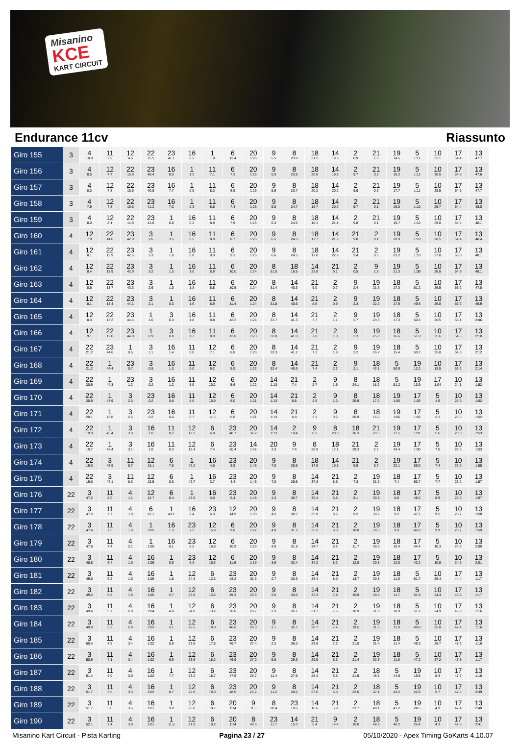Misanino
KCE
KART CIRCUIT
Endurance 11cv Riassunto
| Giro 155 | 3 | 4 10.0 | 11 2.9 | 12 4.6 | 22 15.5 | 23 41.1 | 16 8.2 | 1 1.8 | 6 13.4 | 20 1:26 | 9 5.5 | 8 23.9 | 18 21.2 | 14 19.3 | 2 8.9 | 21 1.6 | 19 14.5 | 5 1:11 | 10 32.1 | 17 54.4 | 13 47.7 |
| Giro 156 | 3 | 4 8.5 | 12 7.7 | 22 15.9 | 23 40.4 | 16 8.0 | 1 1.3 | 11 7.1 | 6 7.3 | 20 1:26 | 9 5.9 | 8 23.8 | 18 20.6 | 14 19.7 | 2 9.7 | 21 0.5 | 19 16.2 | 5 1:11 | 10 30.5 | 17 54.5 | 13 47.6 |
| Giro 157 | 3 | 4 8.3 | 12 7.8 | 22 15.5 | 23 40.8 | 16 7.7 | 1 0.8 | 11 8.3 | 6 6.9 | 20 1:26 | 9 5.6 | 8 23.7 | 18 20.2 | 14 20.2 | 2 9.6 | 21 0.3 | 19 17.7 | 5 1:11 | 10 29.5 | 17 54.6 | 13 47.7 |
| Giro 158 | 3 | 4 7.9 | 12 7.8 | 22 15.5 | 23 41.2 | 16 7.0 | 1 0.3 | 11 8.8 | 6 7.4 | 20 1:26 | 9 5.8 | 8 24.7 | 18 18.7 | 14 20.7 | 2 9.7 | 21 0.1 | 19 19.0 | 5 1:10 | 10 29.7 | 17 54.4 | 13 48.0 |
| Giro 159 | 3 | 4 8.0 | 12 8.1 | 22 14.9 | 23 41.6 | 1 6.8 | 16 0.2 | 11 8.9 | 6 7.9 | 20 1:25 | 9 6.3 | 8 24.5 | 18 18.1 | 14 21.1 | 2 9.8 | 21 0.1 | 19 19.7 | 5 1:10 | 10 29.0 | 17 54.4 | 13 48.1 |
| Giro 160 | 4 | 12 7.9 | 22 14.6 | 23 42.0 | 3 2.6 | 1 3.5 | 16 0.5 | 11 8.9 | 6 8.7 | 20 1:25 | 9 6.5 | 8 24.3 | 18 17.7 | 14 21.9 | 21 9.8 | 2 0.1 | 19 20.9 | 5 1:10 | 10 28.5 | 17 54.4 | 13 48.4 |
| Giro 161 | 4 | 12 8.1 | 22 13.9 | 23 42.5 | 3 3.3 | 1 1.8 | 16 0.8 | 11 9.0 | 6 9.3 | 20 1:25 | 9 6.6 | 8 24.5 | 18 17.0 | 14 22.9 | 21 9.4 | 2 0.3 | 19 22.2 | 5 1:10 | 10 27.0 | 17 55.0 | 13 48.1 |
| Giro 162 | 4 | 12 8.4 | 22 13.9 | 23 42.9 | 3 3.2 | 1 1.3 | 16 1.0 | 11 8.9 | 6 10.0 | 20 1:24 | 8 31.0 | 18 16.5 | 14 23.8 | 21 9.1 | 2 0.5 | 9 1.8 | 19 21.3 | 5 1:09 | 10 26.8 | 17 54.9 | 13 48.1 |
| Giro 163 | 4 | 12 8.5 | 22 13.7 | 23 43.3 | 3 2.6 | 1 1.0 | 16 1.3 | 11 8.8 | 6 10.5 | 20 1:24 | 8 31.4 | 14 40.3 | 21 9.0 | 2 0.7 | 9 2.4 | 19 21.6 | 18 17.3 | 5 51.2 | 10 26.5 | 17 55.2 | 13 47.8 |
| Giro 164 | 4 | 12 8.1 | 22 13.4 | 23 44.1 | 3 2.1 | 1 0.3 | 16 1.6 | 11 8.9 | 6 11.4 | 20 1:24 | 8 31.8 | 14 40.6 | 21 8.5 | 2 0.9 | 9 2.3 | 19 22.9 | 18 17.9 | 5 49.6 | 10 26.8 | 17 55.7 | 13 46.9 |
| Giro 165 | 4 | 12 8.3 | 22 13.2 | 23 44.4 | 1 1.6 | 3 0.3 | 16 1.8 | 11 8.8 | 6 12.2 | 20 1:24 | 8 31.7 | 14 41.3 | 21 7.7 | 2 1.1 | 9 2.7 | 19 23.5 | 18 17.3 | 5 50.3 | 10 26.5 | 17 55.1 | 13 2:06 |
| Giro 166 | 4 | 12 9.1 | 22 12.0 | 23 44.8 | 1 0.9 | 3 0.8 | 16 1.7 | 11 8.9 | 6 13.0 | 20 1:23 | 8 32.0 | 14 41.0 | 21 7.8 | 2 1.3 | 9 2.3 | 19 25.0 | 18 16.6 | 5 51.0 | 10 25.6 | 17 54.6 | 13 2:10 |
| Giro 167 | 4 | 22 21.2 | 23 44.6 | 1 0.5 | 3 1.1 | 16 1.4 | 11 9.0 | 12 7.1 | 6 6.8 | 20 1:23 | 8 32.3 | 14 41.2 | 21 7.3 | 2 1.8 | 9 2.2 | 19 26.7 | 18 15.4 | 5 50.7 | 10 25.8 | 17 54.0 | 13 2:12 |
| Giro 168 | 4 | 22 21.2 | 1 44.4 | 23 0.7 | 3 0.8 | 16 1.3 | 11 9.0 | 12 9.2 | 6 5.9 | 20 1:22 | 8 32.4 | 14 40.9 | 21 7.4 | 2 2.2 | 9 2.1 | 18 42.1 | 5 50.9 | 19 12.2 | 10 13.5 | 17 53.2 | 13 2:14 |
| Giro 169 | 4 | 22 20.9 | 1 44.3 | 23 1.2 | 3 0.2 | 16 1.2 | 11 8.9 | 12 10.2 | 6 5.6 | 20 1:22 | 14 1:13 | 21 7.4 | 2 2.7 | 9 1.5 | 8 24.1 | 18 18.2 | 5 51.2 | 19 13.9 | 17 1:04 | 10 24.1 | 13 1:52 |
| Giro 170 | 4 | 22 20.9 | 1 43.9 | 3 2.3 | 23 0.2 | 16 0.8 | 11 8.6 | 12 10.9 | 6 6.0 | 20 1:21 | 14 1:13 | 21 6.8 | 2 2.9 | 9 1.0 | 8 25.9 | 18 17.2 | 19 1:05 | 17 1:03 | 5 1.5 | 10 25.0 | 13 1:52 |
| Giro 171 | 4 | 22 20.1 | 1 43.8 | 3 2.6 | 23 0.2 | 16 0.4 | 11 8.7 | 12 11.3 | 6 6.8 | 20 1:21 | 14 1:13 | 21 6.8 | 2 3.3 | 9 0.6 | 8 26.9 | 18 16.6 | 19 1:06 | 17 1:02 | 5 3.1 | 10 25.5 | 13 1:52 |
| Giro 172 | 4 | 22 19.9 | 1 43.4 | 3 3.0 | 16 1.0 | 11 8.2 | 12 12.2 | 6 6.8 | 23 48.7 | 20 32.2 | 14 1:13 | 2 10.4 | 9 0.2 | 8 28.0 | 18 16.3 | 21 29.5 | 19 37.5 | 17 1:01 | 5 5.6 | 10 23.8 | 13 1:53 |
| Giro 173 | 4 | 22 19.7 | 1 43.4 | 3 3.1 | 16 1.0 | 11 8.3 | 12 12.4 | 6 7.4 | 23 50.4 | 14 1:42 | 20 3.3 | 9 7.4 | 8 28.9 | 18 17.1 | 21 29.3 | 2 2.7 | 19 34.4 | 17 1:00 | 5 7.0 | 10 22.6 | 13 1:53 |
| Giro 174 | 4 | 22 19.3 | 3 46.9 | 11 8.7 | 12 13.1 | 6 7.8 | 1 42.2 | 16 4.5 | 23 3.9 | 20 1:46 | 9 7.0 | 8 28.8 | 18 17.6 | 14 19.3 | 21 9.9 | 2 5.7 | 19 32.1 | 17 59.0 | 5 7.4 | 10 22.9 | 13 1:55 |
| Giro 175 | 4 | 22 19.0 | 3 47.1 | 11 8.3 | 12 13.5 | 6 8.3 | 1 42.7 | 16 3.7 | 23 4.4 | 20 1:46 | 9 7.0 | 8 29.5 | 14 37.3 | 21 8.6 | 2 7.3 | 19 31.2 | 18 7.4 | 17 50.7 | 5 7.7 | 10 23.2 | 13 1:57 |
| Giro 176 | 22 | 3 47.2 | 11 8.0 | 4 1.1 | 12 12.7 | 6 8.4 | 1 43.0 | 16 3.0 | 23 5.4 | 20 1:48 | 9 4.3 | 8 30.7 | 14 36.4 | 21 8.8 | 2 8.1 | 19 30.8 | 18 8.8 | 17 48.2 | 5 8.9 | 10 23.5 | 13 1:57 |
| Giro 177 | 22 | 3 47.5 | 11 7.7 | 4 1.9 | 6 21.1 | 1 43.1 | 16 2.4 | 23 6.3 | 12 14.9 | 20 1:33 | 9 4.2 | 8 30.7 | 14 35.9 | 21 8.6 | 2 9.2 | 19 30.7 | 18 9.2 | 17 47.1 | 5 9.5 | 10 23.7 | 13 1:58 |
| Giro 178 | 22 | 3 47.4 | 11 7.5 | 4 1.9 | 1 1:05 | 16 1.3 | 23 7.3 | 12 15.9 | 6 9.8 | 20 1:22 | 9 4.0 | 8 31.2 | 14 35.2 | 21 8.3 | 2 10.8 | 19 30.3 | 18 9.9 | 17 46.0 | 5 9.9 | 10 23.7 | 13 1:59 |
| Giro 179 | 22 | 3 47.6 | 11 7.4 | 4 2.1 | 1 1:05 | 16 0.1 | 23 8.2 | 12 16.8 | 6 10.9 | 20 1:19 | 9 4.0 | 8 31.8 | 14 34.7 | 21 8.2 | 2 11.7 | 19 30.3 | 18 10.4 | 17 44.4 | 5 10.3 | 10 24.3 | 13 2:00 |
| Giro 180 | 22 | 3 48.8 | 11 6.4 | 4 1.6 | 16 1:05 | 1 0.9 | 23 8.3 | 12 16.3 | 6 11.6 | 20 1:19 | 9 3.6 | 8 32.4 | 14 34.2 | 21 8.2 | 2 12.8 | 19 29.8 | 18 12.0 | 17 42.2 | 5 10.5 | 10 24.6 | 13 2:01 |
| Giro 181 | 22 | 3 49.0 | 11 6.2 | 4 1.6 | 16 1:05 | 1 1.8 | 12 24.3 | 6 12.3 | 23 48.2 | 20 31.6 | 9 2.7 | 8 33.3 | 14 33.4 | 21 8.0 | 2 13.7 | 19 30.8 | 18 11.5 | 5 51.7 | 10 25.4 | 17 44.4 | 13 1:17 |
| Giro 182 | 22 | 3 49.2 | 11 5.8 | 4 1.9 | 16 1:05 | 1 2.7 | 12 23.9 | 6 13.2 | 23 49.3 | 20 29.6 | 9 2.5 | 8 34.6 | 14 32.3 | 21 7.8 | 2 15.9 | 19 30.2 | 18 11.7 | 5 51.9 | 10 24.4 | 17 46.2 | 13 1:17 |
| Giro 183 | 22 | 3 49.4 | 11 5.7 | 4 2.0 | 16 1:04 | 1 4.0 | 12 24.0 | 6 13.2 | 23 50.0 | 20 28.7 | 9 2.3 | 8 35.1 | 14 31.7 | 21 7.5 | 2 16.9 | 19 31.8 | 18 10.9 | 5 51.2 | 10 24.9 | 17 46.9 | 13 1:16 |
| Giro 184 | 22 | 3 49.9 | 11 5.2 | 4 2.9 | 16 1:03 | 1 5.1 | 12 23.5 | 6 18.0 | 23 46.6 | 20 28.0 | 9 2.1 | 8 35.7 | 14 30.7 | 21 7.4 | 2 19.5 | 19 31.3 | 18 11.0 | 5 49.8 | 10 25.8 | 17 47.4 | 13 1:16 |
| Giro 185 | 22 | 3 50.4 | 11 4.5 | 4 3.4 | 16 1:02 | 1 5.9 | 12 23.8 | 6 17.8 | 23 46.7 | 20 27.4 | 9 2.2 | 8 36.3 | 14 29.8 | 21 7.2 | 2 21.0 | 19 31.4 | 18 11.4 | 5 48.3 | 10 26.7 | 17 47.3 | 13 1:16 |
| Giro 186 | 22 | 3 50.9 | 11 4.1 | 4 3.4 | 16 1:02 | 1 6.9 | 12 23.6 | 6 18.2 | 23 46.9 | 20 27.0 | 9 9.8 | 8 29.3 | 14 29.5 | 21 6.3 | 2 21.4 | 19 32.3 | 18 11.8 | 5 47.2 | 10 27.2 | 17 47.5 | 13 1:17 |
| Giro 187 | 22 | 3 51.4 | 11 4.0 | 4 3.0 | 16 1:02 | 1 7.7 | 12 23.2 | 6 18.7 | 23 47.5 | 20 26.7 | 9 11.4 | 8 27.9 | 14 28.4 | 21 6.5 | 2 21.9 | 18 45.9 | 5 44.9 | 19 19.5 | 10 8.4 | 17 47.7 | 13 1:18 |
| Giro 188 | 22 | 3 51.7 | 11 3.6 | 4 3.3 | 16 1:02 | 1 8.7 | 12 22.9 | 6 19.0 | 23 48.6 | 20 26.2 | 9 11.2 | 8 28.2 | 14 27.6 | 21 6.3 | 2 22.6 | 18 47.1 | 5 43.2 | 19 22.9 | 10 5.7 | 17 47.5 | 13 2:39 |
| Giro 189 | 22 | 3 51.7 | 11 3.0 | 4 3.6 | 16 1:01 | 1 9.8 | 12 23.0 | 6 18.7 | 20 1:14 | 9 11.6 | 8 28.4 | 23 10.6 | 14 16.6 | 21 5.9 | 2 23.7 | 18 48.1 | 5 41.2 | 19 24.5 | 10 4.9 | 17 47.4 | 13 2:40 |
| Giro 190 | 22 | 3 52.1 | 11 2.4 | 4 3.9 | 16 1:01 | 1 11.5 | 12 21.9 | 6 19.2 | 20 1:14 | 8 40.5 | 23 11.7 | 14 15.3 | 21 5.4 | 9 14.4 | 2 10.0 | 18 48.9 | 5 40.2 | 19 25.4 | 10 4.3 | 17 47.5 | 13 2:41 |
Misanino Kart Circuit - Pista Karting Pagina 23 / 27 05/10/2020 - Apex Timing GoKarts 4.10.07